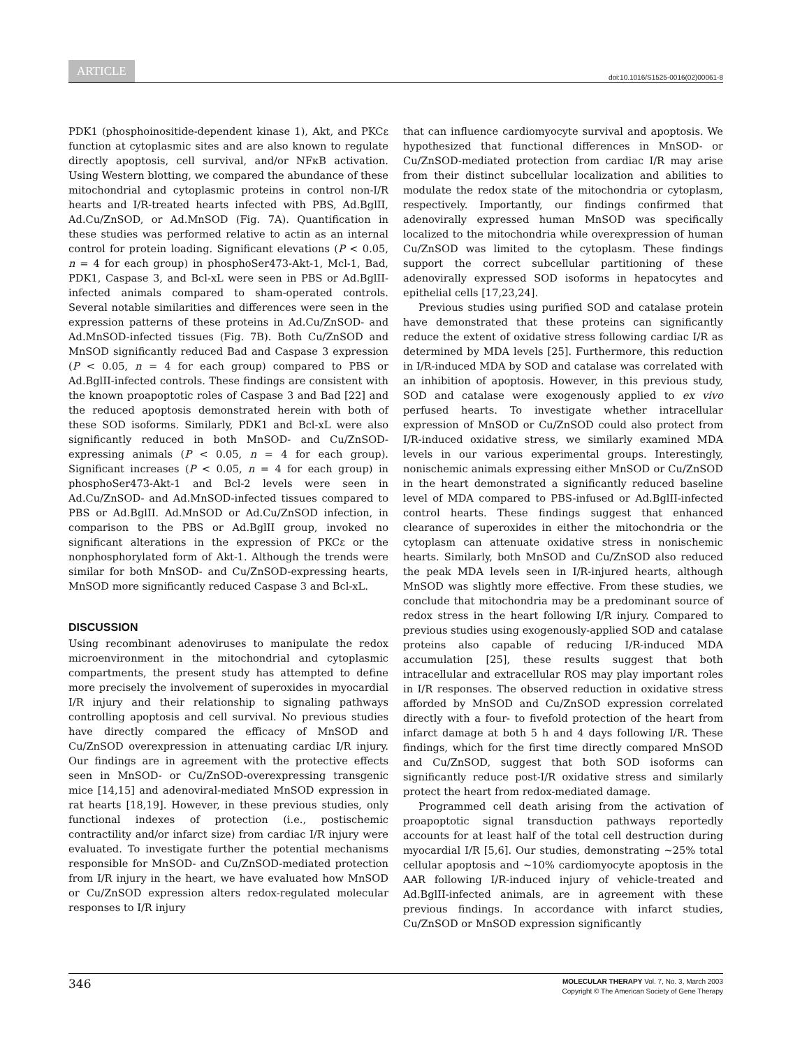ARTICLE doi:10.1016/S1525-0016(02)00061-8
PDK1 (phosphoinositide-dependent kinase 1), Akt, and PKCε function at cytoplasmic sites and are also known to regulate directly apoptosis, cell survival, and/or NFκB activation. Using Western blotting, we compared the abundance of these mitochondrial and cytoplasmic proteins in control non-I/R hearts and I/R-treated hearts infected with PBS, Ad.BglII, Ad.Cu/ZnSOD, or Ad.MnSOD (Fig. 7A). Quantification in these studies was performed relative to actin as an internal control for protein loading. Significant elevations (P < 0.05, n = 4 for each group) in phosphoSer473-Akt-1, Mcl-1, Bad, PDK1, Caspase 3, and Bcl-xL were seen in PBS or Ad.BglII-infected animals compared to sham-operated controls. Several notable similarities and differences were seen in the expression patterns of these proteins in Ad.Cu/ZnSOD- and Ad.MnSOD-infected tissues (Fig. 7B). Both Cu/ZnSOD and MnSOD significantly reduced Bad and Caspase 3 expression (P < 0.05, n = 4 for each group) compared to PBS or Ad.BglII-infected controls. These findings are consistent with the known proapoptotic roles of Caspase 3 and Bad [22] and the reduced apoptosis demonstrated herein with both of these SOD isoforms. Similarly, PDK1 and Bcl-xL were also significantly reduced in both MnSOD- and Cu/ZnSOD-expressing animals (P < 0.05, n = 4 for each group). Significant increases (P < 0.05, n = 4 for each group) in phosphoSer473-Akt-1 and Bcl-2 levels were seen in Ad.Cu/ZnSOD- and Ad.MnSOD-infected tissues compared to PBS or Ad.BglII. Ad.MnSOD or Ad.Cu/ZnSOD infection, in comparison to the PBS or Ad.BglII group, invoked no significant alterations in the expression of PKCε or the nonphosphorylated form of Akt-1. Although the trends were similar for both MnSOD- and Cu/ZnSOD-expressing hearts, MnSOD more significantly reduced Caspase 3 and Bcl-xL.
DISCUSSION
Using recombinant adenoviruses to manipulate the redox microenvironment in the mitochondrial and cytoplasmic compartments, the present study has attempted to define more precisely the involvement of superoxides in myocardial I/R injury and their relationship to signaling pathways controlling apoptosis and cell survival. No previous studies have directly compared the efficacy of MnSOD and Cu/ZnSOD overexpression in attenuating cardiac I/R injury. Our findings are in agreement with the protective effects seen in MnSOD- or Cu/ZnSOD-overexpressing transgenic mice [14,15] and adenoviral-mediated MnSOD expression in rat hearts [18,19]. However, in these previous studies, only functional indexes of protection (i.e., postischemic contractility and/or infarct size) from cardiac I/R injury were evaluated. To investigate further the potential mechanisms responsible for MnSOD- and Cu/ZnSOD-mediated protection from I/R injury in the heart, we have evaluated how MnSOD or Cu/ZnSOD expression alters redox-regulated molecular responses to I/R injury
that can influence cardiomyocyte survival and apoptosis. We hypothesized that functional differences in MnSOD- or Cu/ZnSOD-mediated protection from cardiac I/R may arise from their distinct subcellular localization and abilities to modulate the redox state of the mitochondria or cytoplasm, respectively. Importantly, our findings confirmed that adenovirally expressed human MnSOD was specifically localized to the mitochondria while overexpression of human Cu/ZnSOD was limited to the cytoplasm. These findings support the correct subcellular partitioning of these adenovirally expressed SOD isoforms in hepatocytes and epithelial cells [17,23,24].
Previous studies using purified SOD and catalase protein have demonstrated that these proteins can significantly reduce the extent of oxidative stress following cardiac I/R as determined by MDA levels [25]. Furthermore, this reduction in I/R-induced MDA by SOD and catalase was correlated with an inhibition of apoptosis. However, in this previous study, SOD and catalase were exogenously applied to ex vivo perfused hearts. To investigate whether intracellular expression of MnSOD or Cu/ZnSOD could also protect from I/R-induced oxidative stress, we similarly examined MDA levels in our various experimental groups. Interestingly, nonischemic animals expressing either MnSOD or Cu/ZnSOD in the heart demonstrated a significantly reduced baseline level of MDA compared to PBS-infused or Ad.BglII-infected control hearts. These findings suggest that enhanced clearance of superoxides in either the mitochondria or the cytoplasm can attenuate oxidative stress in nonischemic hearts. Similarly, both MnSOD and Cu/ZnSOD also reduced the peak MDA levels seen in I/R-injured hearts, although MnSOD was slightly more effective. From these studies, we conclude that mitochondria may be a predominant source of redox stress in the heart following I/R injury. Compared to previous studies using exogenously-applied SOD and catalase proteins also capable of reducing I/R-induced MDA accumulation [25], these results suggest that both intracellular and extracellular ROS may play important roles in I/R responses. The observed reduction in oxidative stress afforded by MnSOD and Cu/ZnSOD expression correlated directly with a four- to fivefold protection of the heart from infarct damage at both 5 h and 4 days following I/R. These findings, which for the first time directly compared MnSOD and Cu/ZnSOD, suggest that both SOD isoforms can significantly reduce post-I/R oxidative stress and similarly protect the heart from redox-mediated damage.
Programmed cell death arising from the activation of proapoptotic signal transduction pathways reportedly accounts for at least half of the total cell destruction during myocardial I/R [5,6]. Our studies, demonstrating ~25% total cellular apoptosis and ~10% cardiomyocyte apoptosis in the AAR following I/R-induced injury of vehicle-treated and Ad.BglII-infected animals, are in agreement with these previous findings. In accordance with infarct studies, Cu/ZnSOD or MnSOD expression significantly
346
MOLECULAR THERAPY Vol. 7, No. 3, March 2003
Copyright © The American Society of Gene Therapy